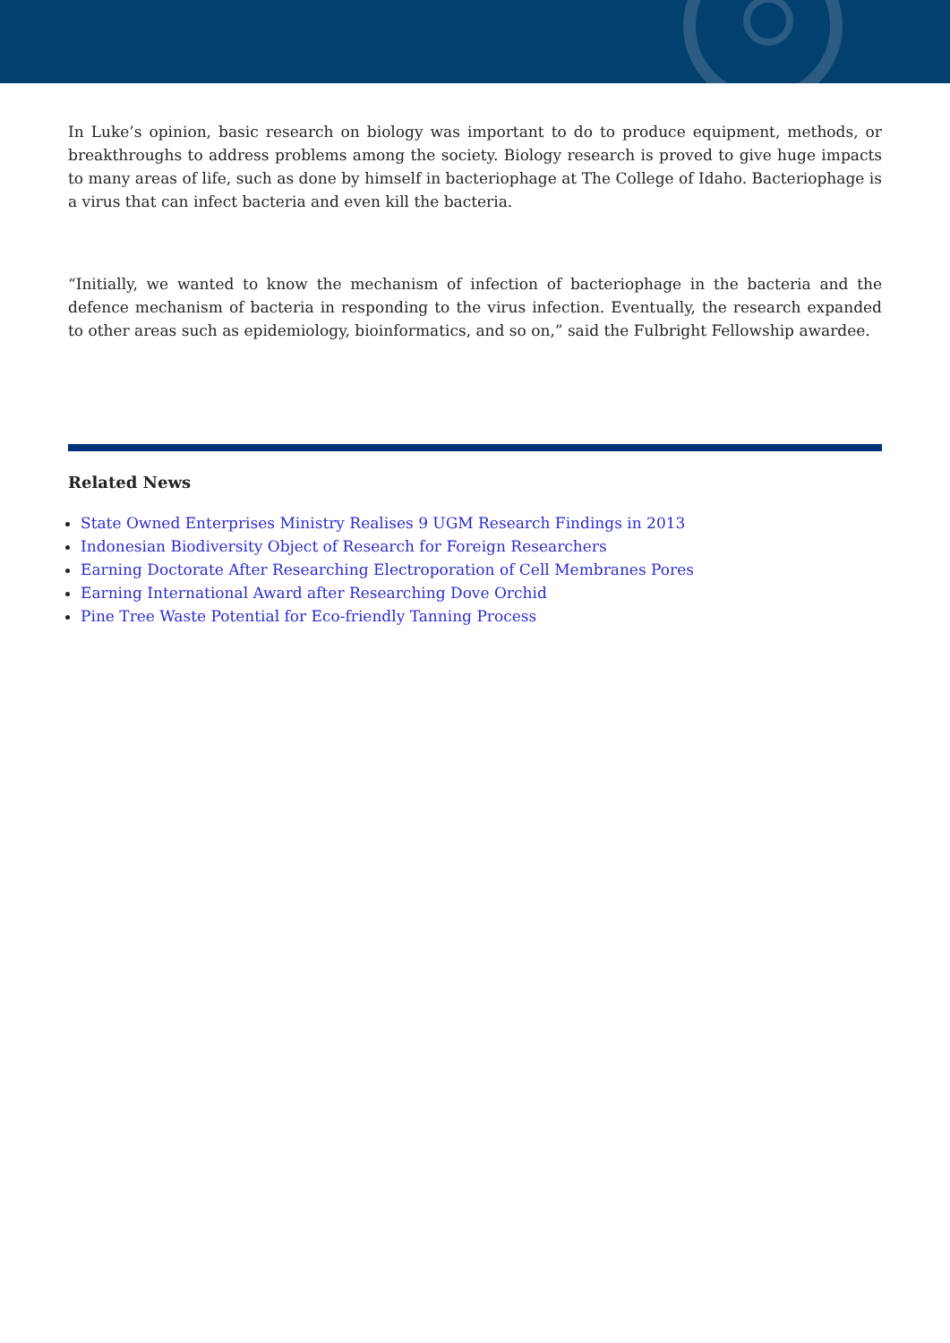In Luke’s opinion, basic research on biology was important to do to produce equipment, methods, or breakthroughs to address problems among the society. Biology research is proved to give huge impacts to many areas of life, such as done by himself in bacteriophage at The College of Idaho. Bacteriophage is a virus that can infect bacteria and even kill the bacteria.
“Initially, we wanted to know the mechanism of infection of bacteriophage in the bacteria and the defence mechanism of bacteria in responding to the virus infection. Eventually, the research expanded to other areas such as epidemiology, bioinformatics, and so on,” said the Fulbright Fellowship awardee.
Related News
State Owned Enterprises Ministry Realises 9 UGM Research Findings in 2013
Indonesian Biodiversity Object of Research for Foreign Researchers
Earning Doctorate After Researching Electroporation of Cell Membranes Pores
Earning International Award after Researching Dove Orchid
Pine Tree Waste Potential for Eco-friendly Tanning Process